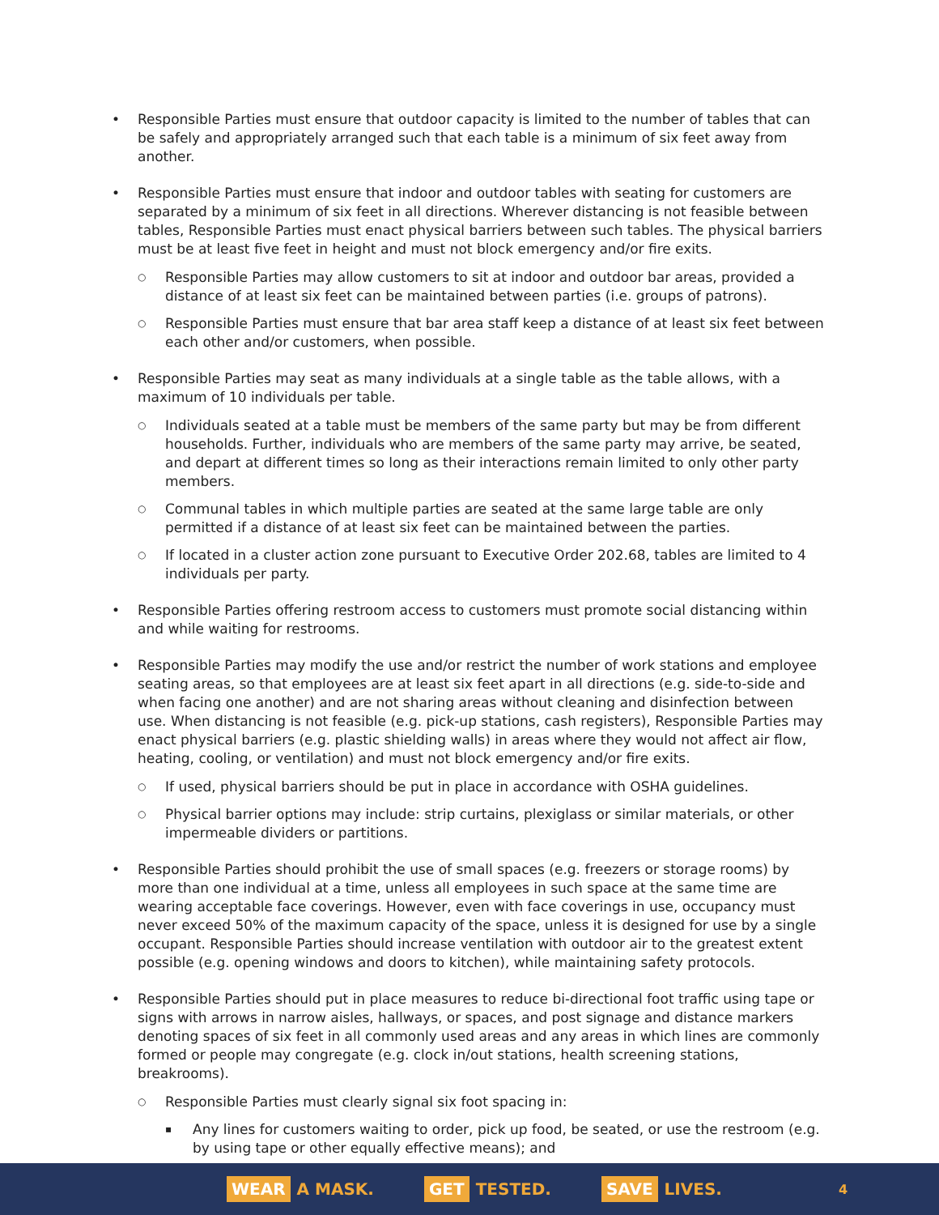Responsible Parties must ensure that outdoor capacity is limited to the number of tables that can be safely and appropriately arranged such that each table is a minimum of six feet away from another.
Responsible Parties must ensure that indoor and outdoor tables with seating for customers are separated by a minimum of six feet in all directions. Wherever distancing is not feasible between tables, Responsible Parties must enact physical barriers between such tables. The physical barriers must be at least five feet in height and must not block emergency and/or fire exits.
Responsible Parties may allow customers to sit at indoor and outdoor bar areas, provided a distance of at least six feet can be maintained between parties (i.e. groups of patrons).
Responsible Parties must ensure that bar area staff keep a distance of at least six feet between each other and/or customers, when possible.
Responsible Parties may seat as many individuals at a single table as the table allows, with a maximum of 10 individuals per table.
Individuals seated at a table must be members of the same party but may be from different households. Further, individuals who are members of the same party may arrive, be seated, and depart at different times so long as their interactions remain limited to only other party members.
Communal tables in which multiple parties are seated at the same large table are only permitted if a distance of at least six feet can be maintained between the parties.
If located in a cluster action zone pursuant to Executive Order 202.68, tables are limited to 4 individuals per party.
Responsible Parties offering restroom access to customers must promote social distancing within and while waiting for restrooms.
Responsible Parties may modify the use and/or restrict the number of work stations and employee seating areas, so that employees are at least six feet apart in all directions (e.g. side-to-side and when facing one another) and are not sharing areas without cleaning and disinfection between use. When distancing is not feasible (e.g. pick-up stations, cash registers), Responsible Parties may enact physical barriers (e.g. plastic shielding walls) in areas where they would not affect air flow, heating, cooling, or ventilation) and must not block emergency and/or fire exits.
If used, physical barriers should be put in place in accordance with OSHA guidelines.
Physical barrier options may include: strip curtains, plexiglass or similar materials, or other impermeable dividers or partitions.
Responsible Parties should prohibit the use of small spaces (e.g. freezers or storage rooms) by more than one individual at a time, unless all employees in such space at the same time are wearing acceptable face coverings. However, even with face coverings in use, occupancy must never exceed 50% of the maximum capacity of the space, unless it is designed for use by a single occupant. Responsible Parties should increase ventilation with outdoor air to the greatest extent possible (e.g. opening windows and doors to kitchen), while maintaining safety protocols.
Responsible Parties should put in place measures to reduce bi-directional foot traffic using tape or signs with arrows in narrow aisles, hallways, or spaces, and post signage and distance markers denoting spaces of six feet in all commonly used areas and any areas in which lines are commonly formed or people may congregate (e.g. clock in/out stations, health screening stations, breakrooms).
Responsible Parties must clearly signal six foot spacing in:
Any lines for customers waiting to order, pick up food, be seated, or use the restroom (e.g. by using tape or other equally effective means); and
WEAR A MASK. GET TESTED. SAVE LIVES. 4